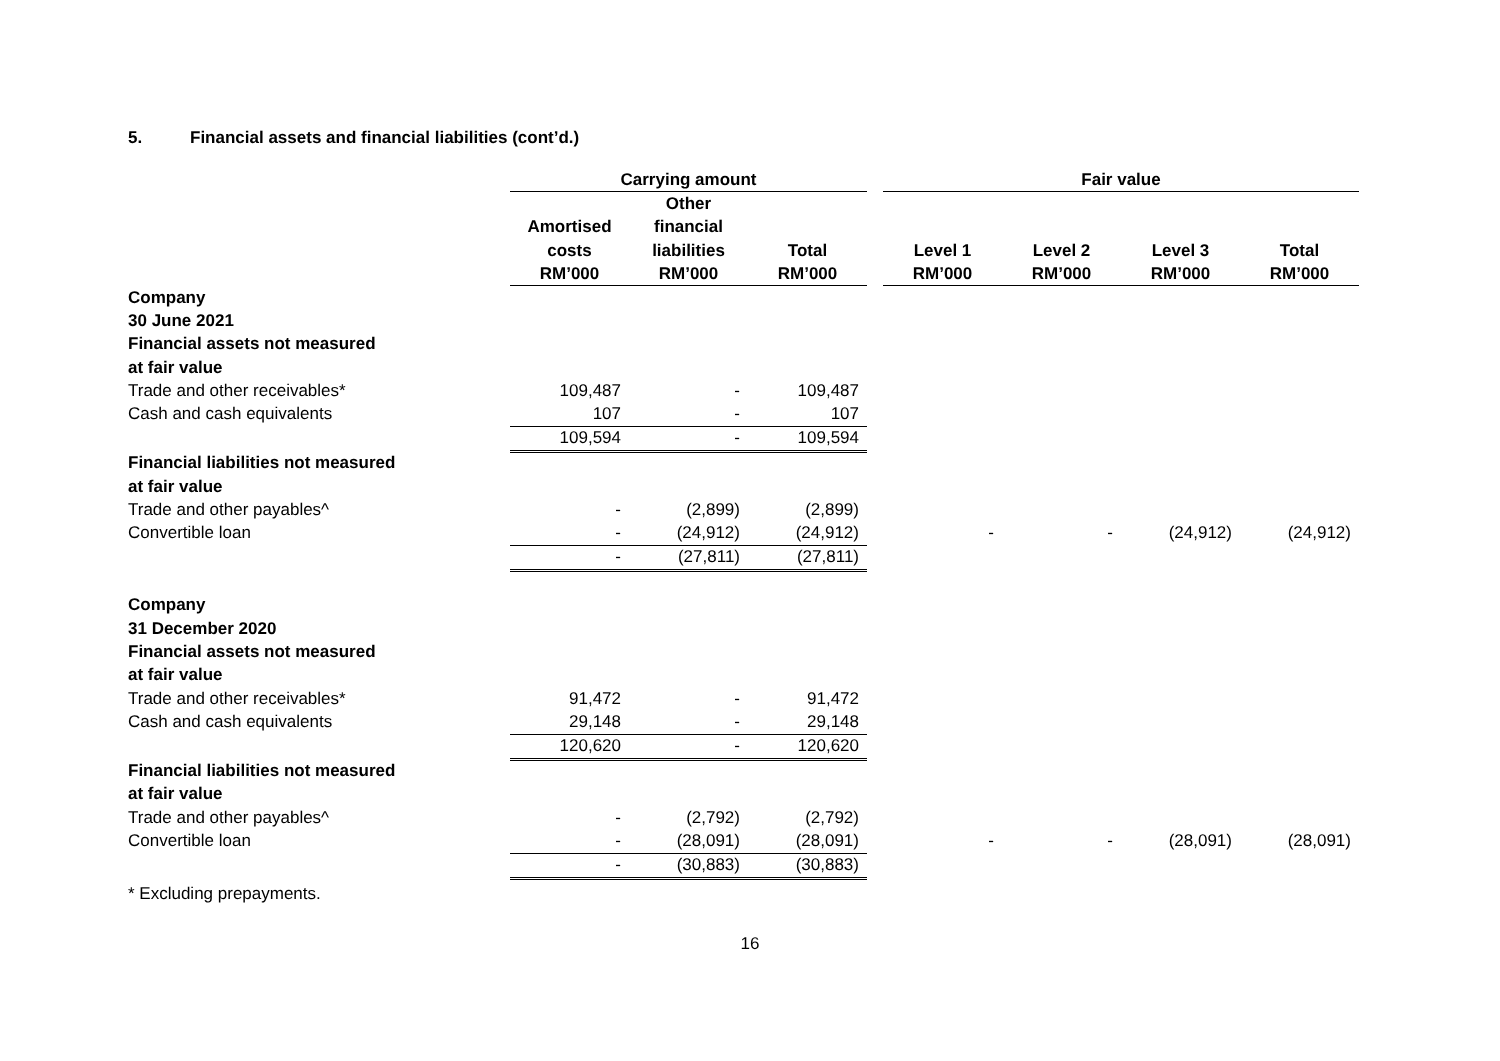5. Financial assets and financial liabilities (cont’d.)
| | Carrying amount | | | | Fair value | | | |
| --- | --- | --- | --- | --- | --- | --- | --- | --- |
| | | Other | | | | | | |
| | Amortised | financial | | | | | | |
| | costs | liabilities | Total | | Level 1 | Level 2 | Level 3 | Total |
| | RM’000 | RM’000 | RM’000 | | RM’000 | RM’000 | RM’000 | RM’000 |
| Company | | | | | | | | |
| 30 June 2021 | | | | | | | | |
| Financial assets not measured | | | | | | | | |
| at fair value | | | | | | | | |
| Trade and other receivables* | 109,487 | - | 109,487 | | | | | |
| Cash and cash equivalents | 107 | - | 107 | | | | | |
| | 109,594 | - | 109,594 | | | | | |
| Financial liabilities not measured | | | | | | | | |
| at fair value | | | | | | | | |
| Trade and other payables^ | - | (2,899) | (2,899) | | | | | |
| Convertible loan | - | (24,912) | (24,912) | | - | - | (24,912) | (24,912) |
| | - | (27,811) | (27,811) | | | | | |
| Company | | | | | | | | |
| 31 December 2020 | | | | | | | | |
| Financial assets not measured | | | | | | | | |
| at fair value | | | | | | | | |
| Trade and other receivables* | 91,472 | - | 91,472 | | | | | |
| Cash and cash equivalents | 29,148 | - | 29,148 | | | | | |
| | 120,620 | - | 120,620 | | | | | |
| Financial liabilities not measured | | | | | | | | |
| at fair value | | | | | | | | |
| Trade and other payables^ | - | (2,792) | (2,792) | | | | | |
| Convertible loan | - | (28,091) | (28,091) | | - | - | (28,091) | (28,091) |
| | - | (30,883) | (30,883) | | | | | |
* Excluding prepayments.
16